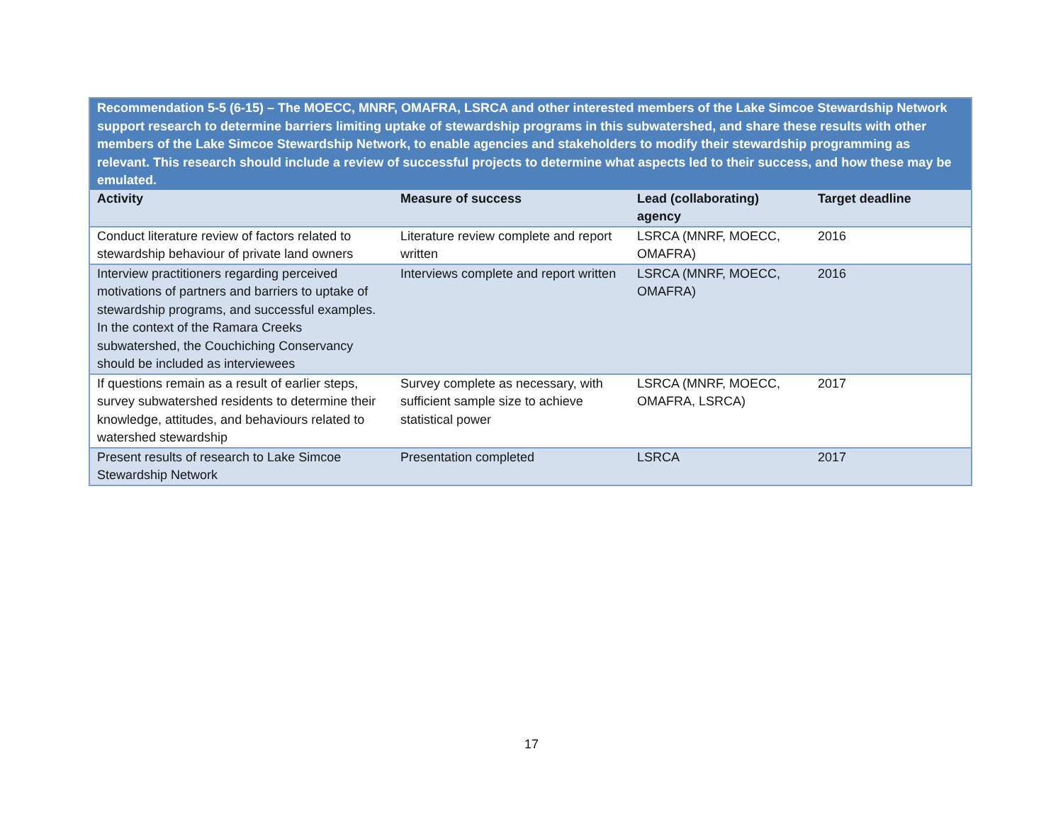| Recommendation 5-5 (6-15) – The MOECC, MNRF, OMAFRA, LSRCA and other interested members of the Lake Simcoe Stewardship Network support research to determine barriers limiting uptake of stewardship programs in this subwatershed, and share these results with other members of the Lake Simcoe Stewardship Network, to enable agencies and stakeholders to modify their stewardship programming as relevant. This research should include a review of successful projects to determine what aspects led to their success, and how these may be emulated. | | | |
| Activity | Measure of success | Lead (collaborating) agency | Target deadline |
| Conduct literature review of factors related to stewardship behaviour of private land owners | Literature review complete and report written | LSRCA (MNRF, MOECC, OMAFRA) | 2016 |
| Interview practitioners regarding perceived motivations of partners and barriers to uptake of stewardship programs, and successful examples. In the context of the Ramara Creeks subwatershed, the Couchiching Conservancy should be included as interviewees | Interviews complete and report written | LSRCA (MNRF, MOECC, OMAFRA) | 2016 |
| If questions remain as a result of earlier steps, survey subwatershed residents to determine their knowledge, attitudes, and behaviours related to watershed stewardship | Survey complete as necessary, with sufficient sample size to achieve statistical power | LSRCA (MNRF, MOECC, OMAFRA, LSRCA) | 2017 |
| Present results of research to Lake Simcoe Stewardship Network | Presentation completed | LSRCA | 2017 |
17